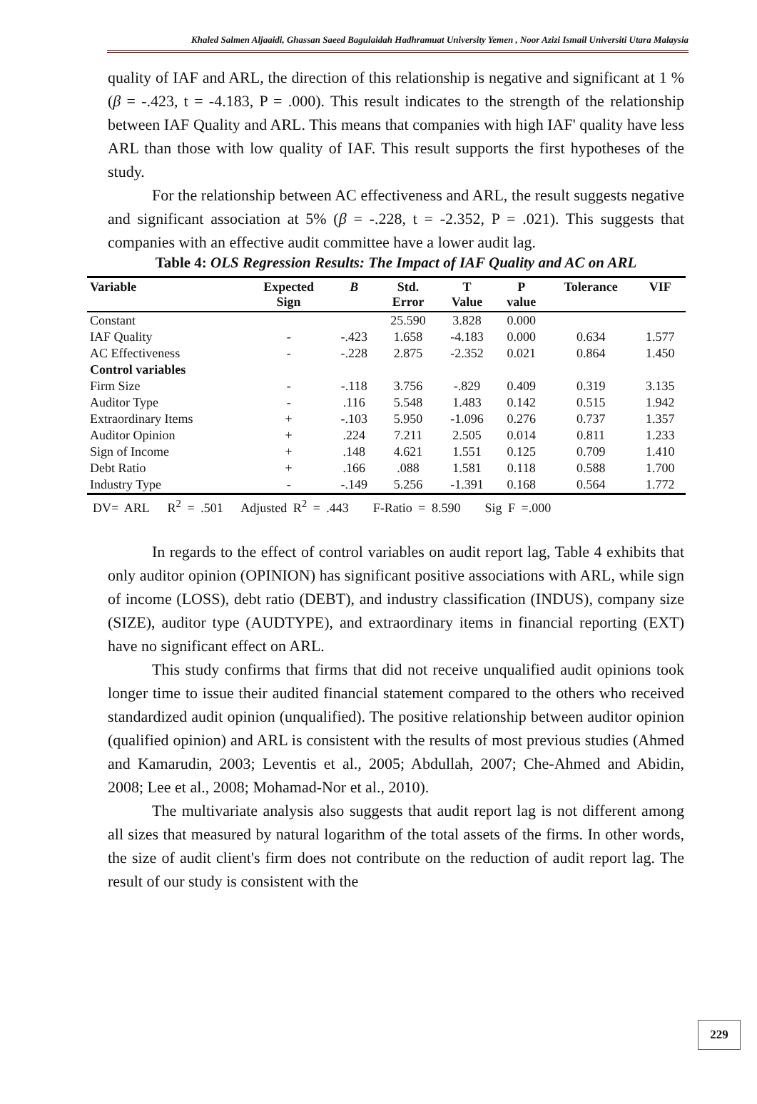Khaled Salmen Aljaaidi, Ghassan Saeed Bagulaidah Hadhramuat University Yemen , Noor Azizi Ismail Universiti Utara Malaysia
quality of IAF and ARL, the direction of this relationship is negative and significant at 1 % (β = -.423, t = -4.183, P = .000). This result indicates to the strength of the relationship between IAF Quality and ARL. This means that companies with high IAF' quality have less ARL than those with low quality of IAF. This result supports the first hypotheses of the study.
For the relationship between AC effectiveness and ARL, the result suggests negative and significant association at 5% (β = -.228, t = -2.352, P = .021). This suggests that companies with an effective audit committee have a lower audit lag.
Table 4: OLS Regression Results: The Impact of IAF Quality and AC on ARL
| Variable | Expected Sign | B | Std. Error | T Value | P value | Tolerance | VIF |
| --- | --- | --- | --- | --- | --- | --- | --- |
| Constant | | | 25.590 | 3.828 | 0.000 | | |
| IAF Quality | - | -.423 | 1.658 | -4.183 | 0.000 | 0.634 | 1.577 |
| AC Effectiveness | - | -.228 | 2.875 | -2.352 | 0.021 | 0.864 | 1.450 |
| Control variables | | | | | | | |
| Firm Size | - | -.118 | 3.756 | -.829 | 0.409 | 0.319 | 3.135 |
| Auditor Type | - | .116 | 5.548 | 1.483 | 0.142 | 0.515 | 1.942 |
| Extraordinary Items | + | -.103 | 5.950 | -1.096 | 0.276 | 0.737 | 1.357 |
| Auditor Opinion | + | .224 | 7.211 | 2.505 | 0.014 | 0.811 | 1.233 |
| Sign of Income | + | .148 | 4.621 | 1.551 | 0.125 | 0.709 | 1.410 |
| Debt Ratio | + | .166 | .088 | 1.581 | 0.118 | 0.588 | 1.700 |
| Industry Type | - | -.149 | 5.256 | -1.391 | 0.168 | 0.564 | 1.772 |
DV= ARL R<sup>2</sup> = .501 Adjusted R<sup>2</sup> = .443 F-Ratio = 8.590 Sig F =.000
In regards to the effect of control variables on audit report lag, Table 4 exhibits that only auditor opinion (OPINION) has significant positive associations with ARL, while sign of income (LOSS), debt ratio (DEBT), and industry classification (INDUS), company size (SIZE), auditor type (AUDTYPE), and extraordinary items in financial reporting (EXT) have no significant effect on ARL.
This study confirms that firms that did not receive unqualified audit opinions took longer time to issue their audited financial statement compared to the others who received standardized audit opinion (unqualified). The positive relationship between auditor opinion (qualified opinion) and ARL is consistent with the results of most previous studies (Ahmed and Kamarudin, 2003; Leventis et al., 2005; Abdullah, 2007; Che-Ahmed and Abidin, 2008; Lee et al., 2008; Mohamad-Nor et al., 2010).
The multivariate analysis also suggests that audit report lag is not different among all sizes that measured by natural logarithm of the total assets of the firms. In other words, the size of audit client's firm does not contribute on the reduction of audit report lag. The result of our study is consistent with the
229